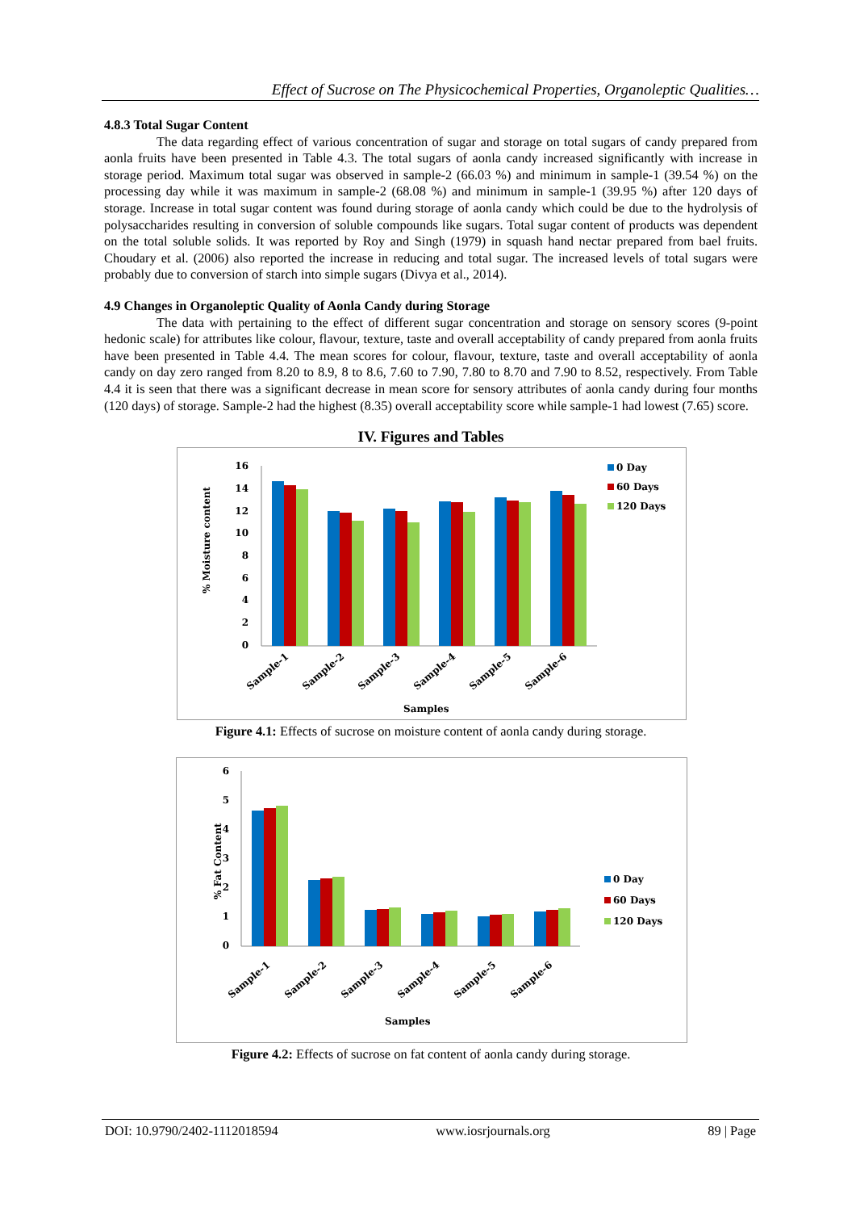Effect of Sucrose on The Physicochemical Properties, Organoleptic Qualities…
4.8.3 Total Sugar Content
The data regarding effect of various concentration of sugar and storage on total sugars of candy prepared from aonla fruits have been presented in Table 4.3. The total sugars of aonla candy increased significantly with increase in storage period. Maximum total sugar was observed in sample-2 (66.03 %) and minimum in sample-1 (39.54 %) on the processing day while it was maximum in sample-2 (68.08 %) and minimum in sample-1 (39.95 %) after 120 days of storage. Increase in total sugar content was found during storage of aonla candy which could be due to the hydrolysis of polysaccharides resulting in conversion of soluble compounds like sugars. Total sugar content of products was dependent on the total soluble solids. It was reported by Roy and Singh (1979) in squash hand nectar prepared from bael fruits. Choudary et al. (2006) also reported the increase in reducing and total sugar. The increased levels of total sugars were probably due to conversion of starch into simple sugars (Divya et al., 2014).
4.9 Changes in Organoleptic Quality of Aonla Candy during Storage
The data with pertaining to the effect of different sugar concentration and storage on sensory scores (9-point hedonic scale) for attributes like colour, flavour, texture, taste and overall acceptability of candy prepared from aonla fruits have been presented in Table 4.4. The mean scores for colour, flavour, texture, taste and overall acceptability of aonla candy on day zero ranged from 8.20 to 8.9, 8 to 8.6, 7.60 to 7.90, 7.80 to 8.70 and 7.90 to 8.52, respectively. From Table 4.4 it is seen that there was a significant decrease in mean score for sensory attributes of aonla candy during four months (120 days) of storage. Sample-2 had the highest (8.35) overall acceptability score while sample-1 had lowest (7.65) score.
IV. Figures and Tables
% Moisture content
16
14
12
10
8
6
4
2
0
Sample-1
Sample-2
Sample-3
Sample-4
Sample-5
Sample-6
Samples
0 Day
60 Days
120 Days
Figure 4.1: Effects of sucrose on moisture content of aonla candy during storage.
% Fat Content
6
5
4
3
2
1
0
Sample-1
Sample-2
Sample-3
Sample-4
Sample-5
Sample-6
Samples
0 Day
60 Days
120 Days
Figure 4.2: Effects of sucrose on fat content of aonla candy during storage.
DOI: 10.9790/2402-1112018594 www.iosrjournals.org 89 | Page